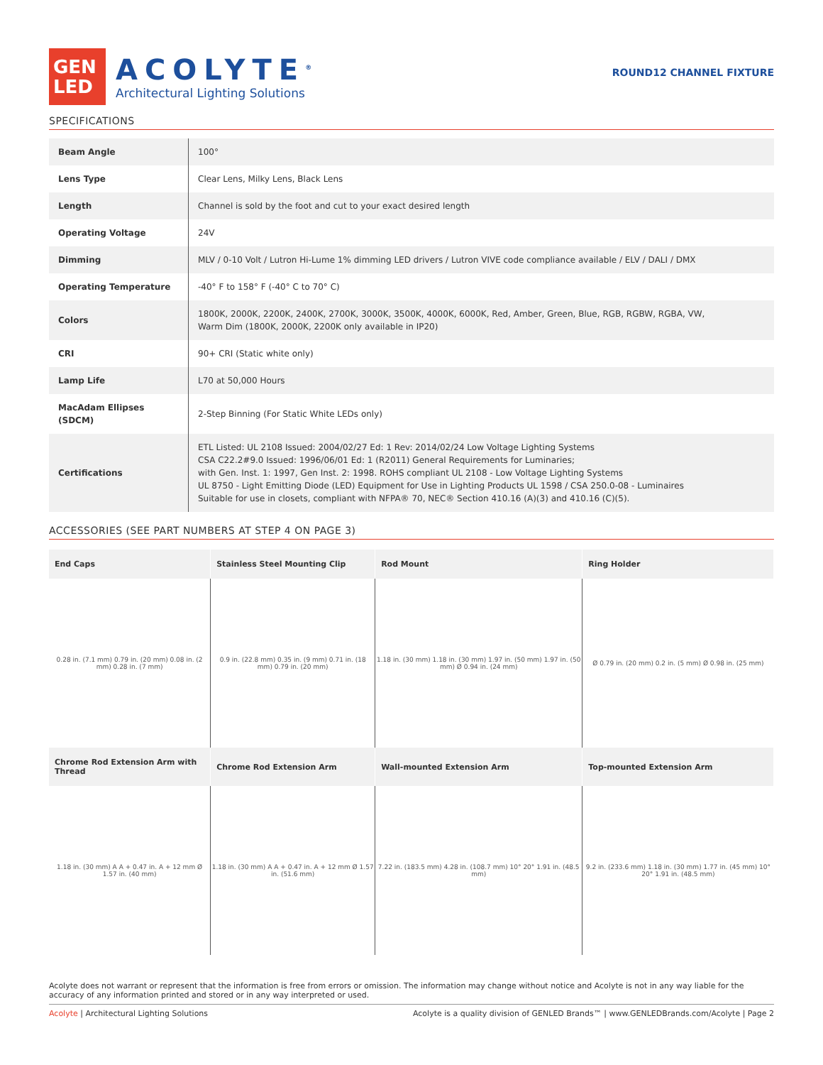GEN
LED
ACOLYTE<sup>®</sup>
Architectural Lighting Solutions
ROUND12 CHANNEL FIXTURE
SPECIFICATIONS
| Beam Angle | 100° |
| Lens Type | Clear Lens, Milky Lens, Black Lens |
| Length | Channel is sold by the foot and cut to your exact desired length |
| Operating Voltage | 24V |
| Dimming | MLV / 0-10 Volt / Lutron Hi-Lume 1% dimming LED drivers / Lutron VIVE code compliance available / ELV / DALI / DMX |
| Operating Temperature | -40° F to 158° F (-40° C to 70° C) |
| Colors | 1800K, 2000K, 2200K, 2400K, 2700K, 3000K, 3500K, 4000K, 6000K, Red, Amber, Green, Blue, RGB, RGBW, RGBA, VW, Warm Dim (1800K, 2000K, 2200K only available in IP20) |
| CRI | 90+ CRI (Static white only) |
| Lamp Life | L70 at 50,000 Hours |
| MacAdam Ellipses (SDCM) | 2-Step Binning (For Static White LEDs only) |
| Certifications | ETL Listed: UL 2108 Issued: 2004/02/27 Ed: 1 Rev: 2014/02/24 Low Voltage Lighting Systems CSA C22.2#9.0 Issued: 1996/06/01 Ed: 1 (R2011) General Requirements for Luminaries; with Gen. Inst. 1: 1997, Gen Inst. 2: 1998. ROHS compliant UL 2108 - Low Voltage Lighting Systems UL 8750 - Light Emitting Diode (LED) Equipment for Use in Lighting Products UL 1598 / CSA 250.0-08 - Luminaires Suitable for use in closets, compliant with NFPA® 70, NEC® Section 410.16 (A)(3) and 410.16 (C)(5). |
ACCESSORIES (SEE PART NUMBERS AT STEP 4 ON PAGE 3)
| End Caps | Stainless Steel Mounting Clip | Rod Mount | Ring Holder |
| --- | --- | --- | --- |
| 0.28 in. (7.1 mm) 0.79 in. (20 mm) 0.08 in. (2 mm) 0.28 in. (7 mm) | 0.9 in. (22.8 mm) 0.35 in. (9 mm) 0.71 in. (18 mm) 0.79 in. (20 mm) | 1.18 in. (30 mm) 1.18 in. (30 mm) 1.97 in. (50 mm) 1.97 in. (50 mm) Ø 0.94 in. (24 mm) | Ø 0.79 in. (20 mm) 0.2 in. (5 mm) Ø 0.98 in. (25 mm) |
| Chrome Rod Extension Arm with Thread | Chrome Rod Extension Arm | Wall-mounted Extension Arm | Top-mounted Extension Arm |
| 1.18 in. (30 mm) A A + 0.47 in. A + 12 mm Ø 1.57 in. (40 mm) | 1.18 in. (30 mm) A A + 0.47 in. A + 12 mm Ø 1.57 in. (51.6 mm) | 7.22 in. (183.5 mm) 4.28 in. (108.7 mm) 10° 20° 1.91 in. (48.5 mm) | 9.2 in. (233.6 mm) 1.18 in. (30 mm) 1.77 in. (45 mm) 10° 20° 1.91 in. (48.5 mm) |
Acolyte does not warrant or represent that the information is free from errors or omission. The information may change without notice and Acolyte is not in any way liable for the accuracy of any information printed and stored or in any way interpreted or used.
Acolyte | Architectural Lighting Solutions Acolyte is a quality division of GENLED Brands™ | www.GENLEDBrands.com/Acolyte | Page 2